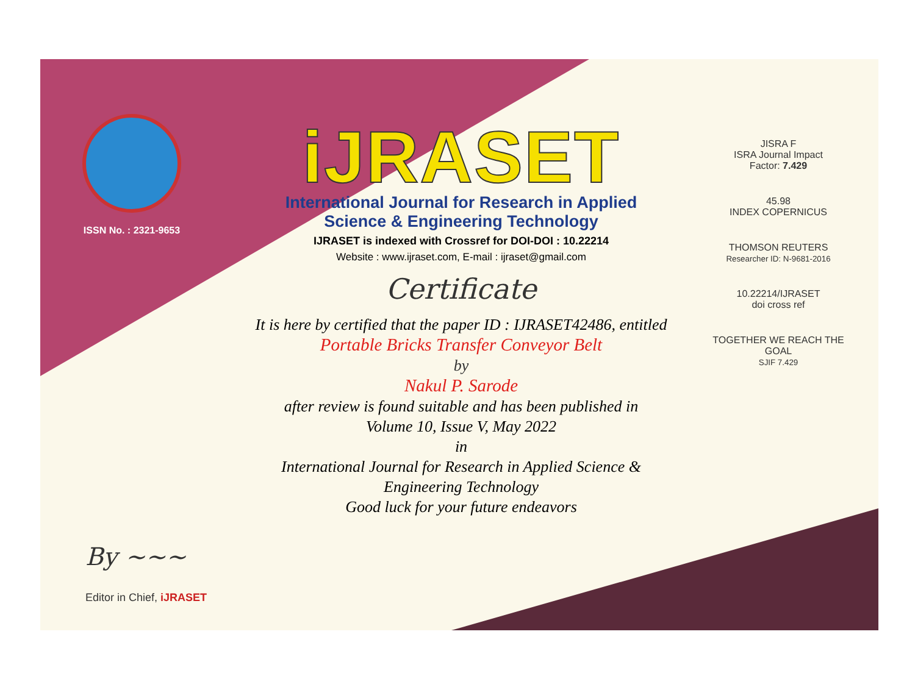ISSN No. : 2321-9653
iJRASET
International Journal for Research in Applied
Science & Engineering Technology
IJRASET is indexed with Crossref for DOI-DOI : 10.22214
Website : www.ijraset.com, E-mail : ijraset@gmail.com
Certificate
It is here by certified that the paper ID : IJRASET42486, entitled
Portable Bricks Transfer Conveyor Belt
by
Nakul P. Sarode
after review is found suitable and has been published in
Volume 10, Issue V, May 2022
in
International Journal for Research in Applied Science &
Engineering Technology
Good luck for your future endeavors
JISRA F
ISRA Journal Impact
Factor: 7.429
45.98
INDEX COPERNICUS
THOMSON REUTERS
Researcher ID: N-9681-2016
10.22214/IJRASET
doi cross ref
TOGETHER WE REACH THE GOAL
SJIF 7.429
By ~~~
Editor in Chief, iJRASET